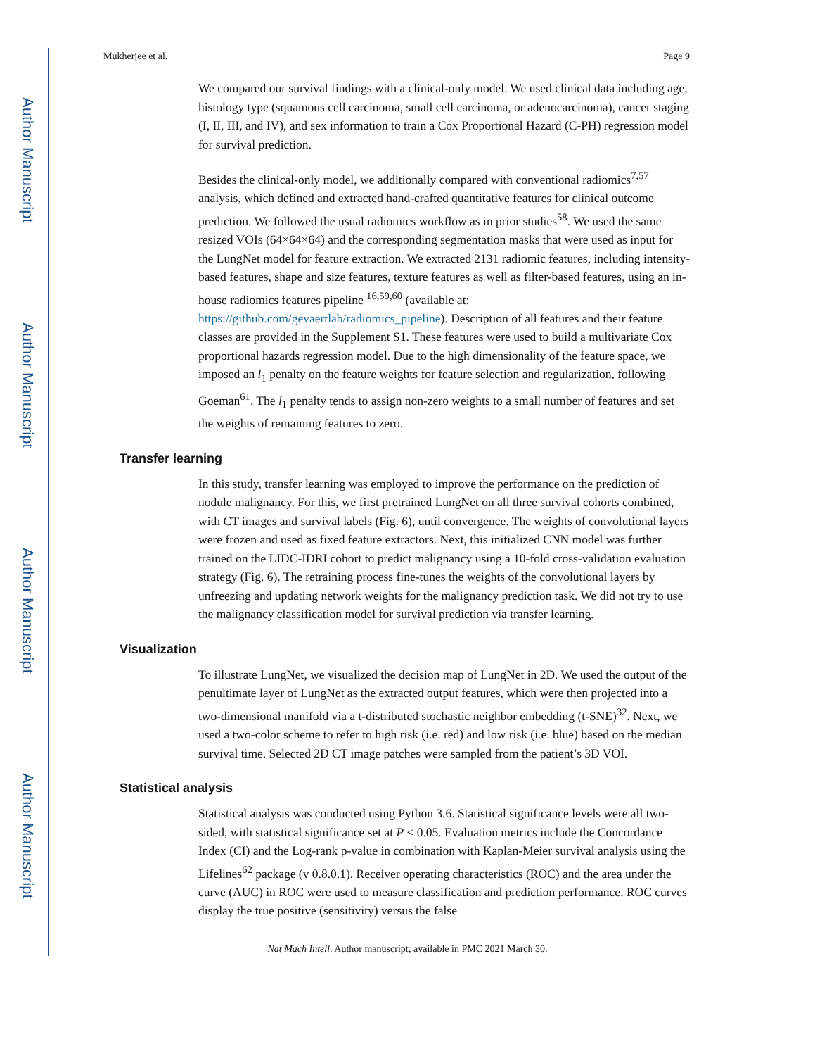Author Manuscript
Author Manuscript
Author Manuscript
Author Manuscript
Mukherjee et al. Page 9
We compared our survival findings with a clinical-only model. We used clinical data including age, histology type (squamous cell carcinoma, small cell carcinoma, or adenocarcinoma), cancer staging (I, II, III, and IV), and sex information to train a Cox Proportional Hazard (C-PH) regression model for survival prediction.
Besides the clinical-only model, we additionally compared with conventional radiomics<sup>7,57</sup> analysis, which defined and extracted hand-crafted quantitative features for clinical outcome prediction. We followed the usual radiomics workflow as in prior studies<sup>58</sup>. We used the same resized VOIs (64×64×64) and the corresponding segmentation masks that were used as input for the LungNet model for feature extraction. We extracted 2131 radiomic features, including intensity-based features, shape and size features, texture features as well as filter-based features, using an in-house radiomics features pipeline <sup>16,59,60</sup> (available at: https://github.com/gevaertlab/radiomics_pipeline). Description of all features and their feature classes are provided in the Supplement S1. These features were used to build a multivariate Cox proportional hazards regression model. Due to the high dimensionality of the feature space, we imposed an l<sub>1</sub> penalty on the feature weights for feature selection and regularization, following Goeman<sup>61</sup>. The l<sub>1</sub> penalty tends to assign non-zero weights to a small number of features and set the weights of remaining features to zero.
Transfer learning
In this study, transfer learning was employed to improve the performance on the prediction of nodule malignancy. For this, we first pretrained LungNet on all three survival cohorts combined, with CT images and survival labels (Fig. 6), until convergence. The weights of convolutional layers were frozen and used as fixed feature extractors. Next, this initialized CNN model was further trained on the LIDC-IDRI cohort to predict malignancy using a 10-fold cross-validation evaluation strategy (Fig. 6). The retraining process fine-tunes the weights of the convolutional layers by unfreezing and updating network weights for the malignancy prediction task. We did not try to use the malignancy classification model for survival prediction via transfer learning.
Visualization
To illustrate LungNet, we visualized the decision map of LungNet in 2D. We used the output of the penultimate layer of LungNet as the extracted output features, which were then projected into a two-dimensional manifold via a t-distributed stochastic neighbor embedding (t-SNE)<sup>32</sup>. Next, we used a two-color scheme to refer to high risk (i.e. red) and low risk (i.e. blue) based on the median survival time. Selected 2D CT image patches were sampled from the patient’s 3D VOI.
Statistical analysis
Statistical analysis was conducted using Python 3.6. Statistical significance levels were all two-sided, with statistical significance set at P < 0.05. Evaluation metrics include the Concordance Index (CI) and the Log-rank p-value in combination with Kaplan-Meier survival analysis using the Lifelines<sup>62</sup> package (v 0.8.0.1). Receiver operating characteristics (ROC) and the area under the curve (AUC) in ROC were used to measure classification and prediction performance. ROC curves display the true positive (sensitivity) versus the false
Nat Mach Intell. Author manuscript; available in PMC 2021 March 30.